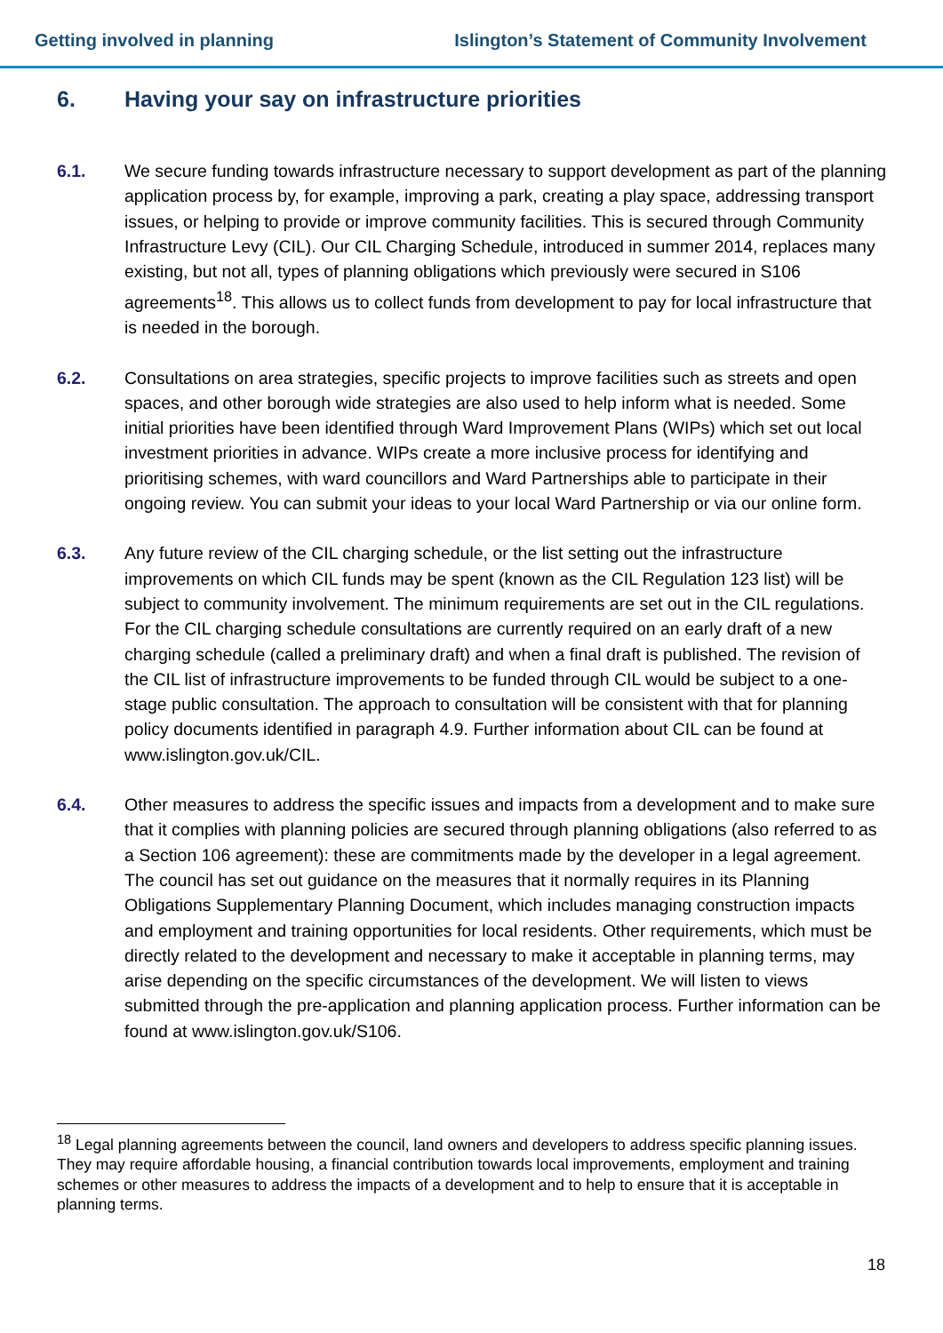Getting involved in planning Islington’s Statement of Community Involvement
6. Having your say on infrastructure priorities
6.1. We secure funding towards infrastructure necessary to support development as part of the planning application process by, for example, improving a park, creating a play space, addressing transport issues, or helping to provide or improve community facilities. This is secured through Community Infrastructure Levy (CIL). Our CIL Charging Schedule, introduced in summer 2014, replaces many existing, but not all, types of planning obligations which previously were secured in S106 agreements<sup>18</sup>. This allows us to collect funds from development to pay for local infrastructure that is needed in the borough.
6.2. Consultations on area strategies, specific projects to improve facilities such as streets and open spaces, and other borough wide strategies are also used to help inform what is needed. Some initial priorities have been identified through Ward Improvement Plans (WIPs) which set out local investment priorities in advance. WIPs create a more inclusive process for identifying and prioritising schemes, with ward councillors and Ward Partnerships able to participate in their ongoing review. You can submit your ideas to your local Ward Partnership or via our online form.
6.3. Any future review of the CIL charging schedule, or the list setting out the infrastructure improvements on which CIL funds may be spent (known as the CIL Regulation 123 list) will be subject to community involvement. The minimum requirements are set out in the CIL regulations. For the CIL charging schedule consultations are currently required on an early draft of a new charging schedule (called a preliminary draft) and when a final draft is published. The revision of the CIL list of infrastructure improvements to be funded through CIL would be subject to a one-stage public consultation. The approach to consultation will be consistent with that for planning policy documents identified in paragraph 4.9. Further information about CIL can be found at www.islington.gov.uk/CIL.
6.4. Other measures to address the specific issues and impacts from a development and to make sure that it complies with planning policies are secured through planning obligations (also referred to as a Section 106 agreement): these are commitments made by the developer in a legal agreement. The council has set out guidance on the measures that it normally requires in its Planning Obligations Supplementary Planning Document, which includes managing construction impacts and employment and training opportunities for local residents. Other requirements, which must be directly related to the development and necessary to make it acceptable in planning terms, may arise depending on the specific circumstances of the development. We will listen to views submitted through the pre-application and planning application process. Further information can be found at www.islington.gov.uk/S106.
<sup>18</sup> Legal planning agreements between the council, land owners and developers to address specific planning issues. They may require affordable housing, a financial contribution towards local improvements, employment and training schemes or other measures to address the impacts of a development and to help to ensure that it is acceptable in planning terms.
18